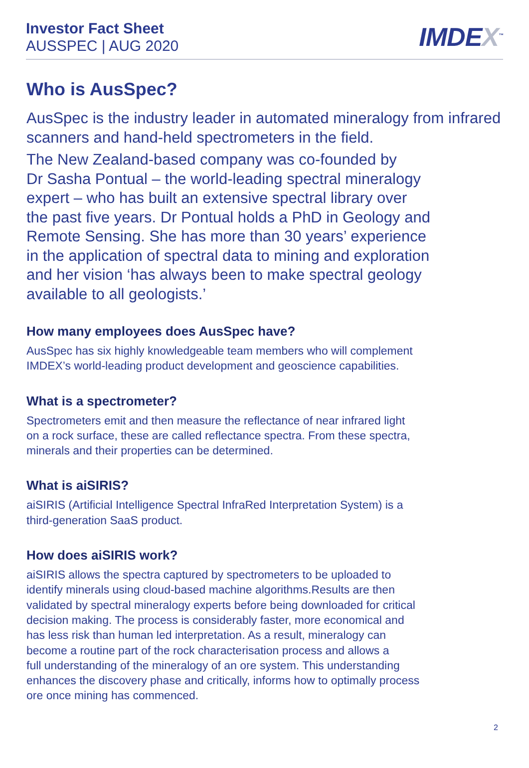Investor Fact Sheet
AUSSPEC | AUG 2020
IMDEX<sup>™</sup>
Who is AusSpec?
AusSpec is the industry leader in automated mineralogy from infrared scanners and hand-held spectrometers in the field.
The New Zealand-based company was co-founded by
Dr Sasha Pontual – the world-leading spectral mineralogy
expert – who has built an extensive spectral library over
the past five years. Dr Pontual holds a PhD in Geology and
Remote Sensing. She has more than 30 years’ experience
in the application of spectral data to mining and exploration
and her vision ‘has always been to make spectral geology
available to all geologists.’
How many employees does AusSpec have?
AusSpec has six highly knowledgeable team members who will complement
IMDEX’s world-leading product development and geoscience capabilities.
What is a spectrometer?
Spectrometers emit and then measure the reflectance of near infrared light
on a rock surface, these are called reflectance spectra. From these spectra,
minerals and their properties can be determined.
What is aiSIRIS?
aiSIRIS (Artificial Intelligence Spectral InfraRed Interpretation System) is a
third-generation SaaS product.
How does aiSIRIS work?
aiSIRIS allows the spectra captured by spectrometers to be uploaded to
identify minerals using cloud-based machine algorithms.Results are then
validated by spectral mineralogy experts before being downloaded for critical
decision making. The process is considerably faster, more economical and
has less risk than human led interpretation. As a result, mineralogy can
become a routine part of the rock characterisation process and allows a
full understanding of the mineralogy of an ore system. This understanding
enhances the discovery phase and critically, informs how to optimally process
ore once mining has commenced.
2